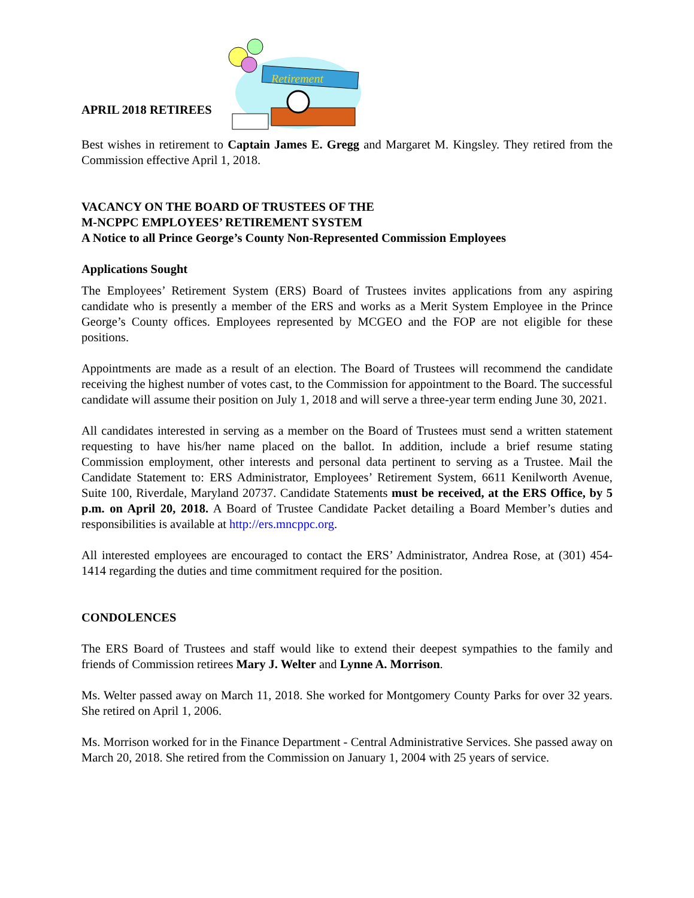APRIL 2018 RETIREES
Retirement
Best wishes in retirement to Captain James E. Gregg and Margaret M. Kingsley. They retired from the Commission effective April 1, 2018.
VACANCY ON THE BOARD OF TRUSTEES OF THE
M-NCPPC EMPLOYEES’ RETIREMENT SYSTEM
A Notice to all Prince George’s County Non-Represented Commission Employees
Applications Sought
The Employees’ Retirement System (ERS) Board of Trustees invites applications from any aspiring candidate who is presently a member of the ERS and works as a Merit System Employee in the Prince George’s County offices. Employees represented by MCGEO and the FOP are not eligible for these positions.
Appointments are made as a result of an election. The Board of Trustees will recommend the candidate receiving the highest number of votes cast, to the Commission for appointment to the Board. The successful candidate will assume their position on July 1, 2018 and will serve a three-year term ending June 30, 2021.
All candidates interested in serving as a member on the Board of Trustees must send a written statement requesting to have his/her name placed on the ballot. In addition, include a brief resume stating Commission employment, other interests and personal data pertinent to serving as a Trustee. Mail the Candidate Statement to: ERS Administrator, Employees’ Retirement System, 6611 Kenilworth Avenue, Suite 100, Riverdale, Maryland 20737. Candidate Statements must be received, at the ERS Office, by 5 p.m. on April 20, 2018. A Board of Trustee Candidate Packet detailing a Board Member’s duties and responsibilities is available at http://ers.mncppc.org.
All interested employees are encouraged to contact the ERS’ Administrator, Andrea Rose, at (301) 454-1414 regarding the duties and time commitment required for the position.
CONDOLENCES
The ERS Board of Trustees and staff would like to extend their deepest sympathies to the family and friends of Commission retirees Mary J. Welter and Lynne A. Morrison.
Ms. Welter passed away on March 11, 2018. She worked for Montgomery County Parks for over 32 years. She retired on April 1, 2006.
Ms. Morrison worked for in the Finance Department - Central Administrative Services. She passed away on March 20, 2018. She retired from the Commission on January 1, 2004 with 25 years of service.